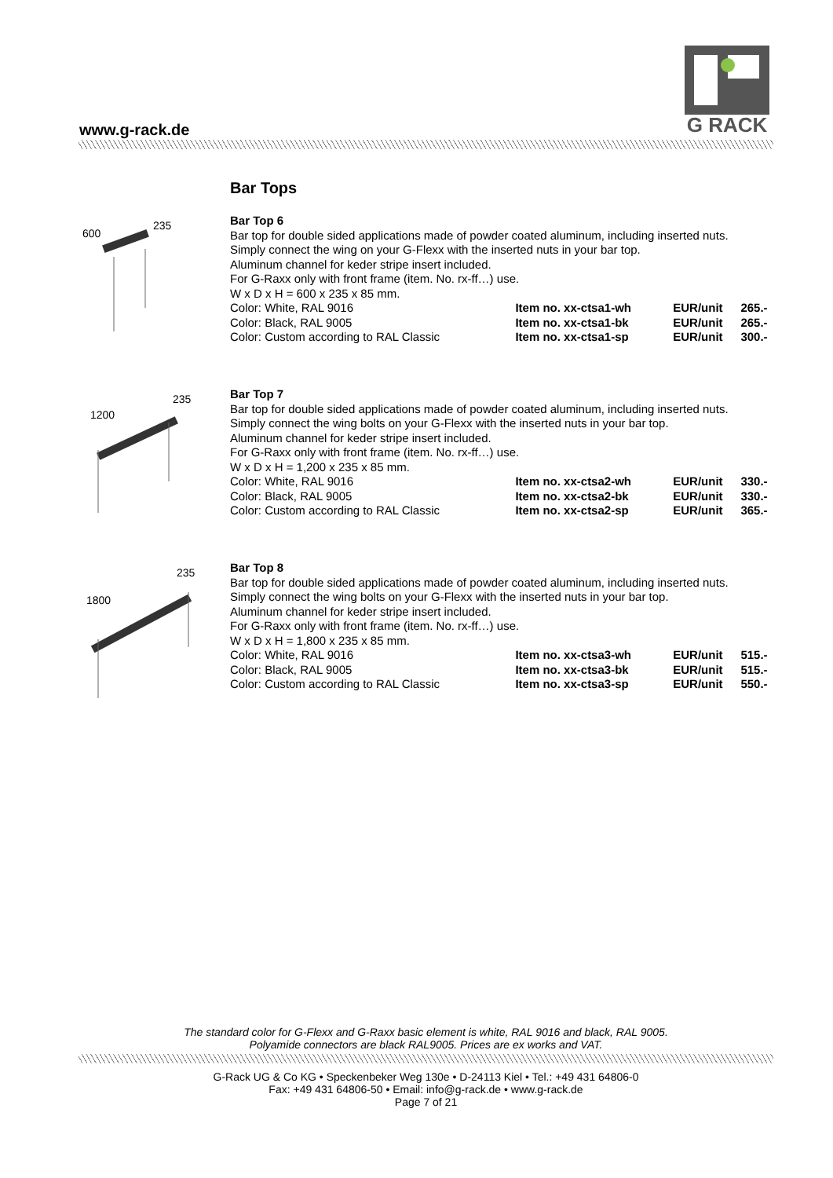www.g-rack.de
G RACK
Bar Tops
600
235
Bar Top 6
Bar top for double sided applications made of powder coated aluminum, including inserted nuts.
Simply connect the wing on your G-Flexx with the inserted nuts in your bar top.
Aluminum channel for keder stripe insert included.
For G-Raxx only with front frame (item. No. rx-ff…) use.
W x D x H = 600 x 235 x 85 mm.
| Color: White, RAL 9016 | Item no. xx-ctsa1-wh | EUR/unit | 265.- |
| Color: Black, RAL 9005 | Item no. xx-ctsa1-bk | EUR/unit | 265.- |
| Color: Custom according to RAL Classic | Item no. xx-ctsa1-sp | EUR/unit | 300.- |
1200
235
Bar Top 7
Bar top for double sided applications made of powder coated aluminum, including inserted nuts.
Simply connect the wing bolts on your G-Flexx with the inserted nuts in your bar top.
Aluminum channel for keder stripe insert included.
For G-Raxx only with front frame (item. No. rx-ff…) use.
W x D x H = 1,200 x 235 x 85 mm.
| Color: White, RAL 9016 | Item no. xx-ctsa2-wh | EUR/unit | 330.- |
| Color: Black, RAL 9005 | Item no. xx-ctsa2-bk | EUR/unit | 330.- |
| Color: Custom according to RAL Classic | Item no. xx-ctsa2-sp | EUR/unit | 365.- |
1800
235
Bar Top 8
Bar top for double sided applications made of powder coated aluminum, including inserted nuts.
Simply connect the wing bolts on your G-Flexx with the inserted nuts in your bar top.
Aluminum channel for keder stripe insert included.
For G-Raxx only with front frame (item. No. rx-ff…) use.
W x D x H = 1,800 x 235 x 85 mm.
| Color: White, RAL 9016 | Item no. xx-ctsa3-wh | EUR/unit | 515.- |
| Color: Black, RAL 9005 | Item no. xx-ctsa3-bk | EUR/unit | 515.- |
| Color: Custom according to RAL Classic | Item no. xx-ctsa3-sp | EUR/unit | 550.- |
The standard color for G-Flexx and G-Raxx basic element is white, RAL 9016 and black, RAL 9005.
Polyamide connectors are black RAL9005. Prices are ex works and VAT.
G-Rack UG & Co KG • Speckenbeker Weg 130e • D-24113 Kiel • Tel.: +49 431 64806-0
Fax: +49 431 64806-50 • Email: info@g-rack.de • www.g-rack.de
Page 7 of 21